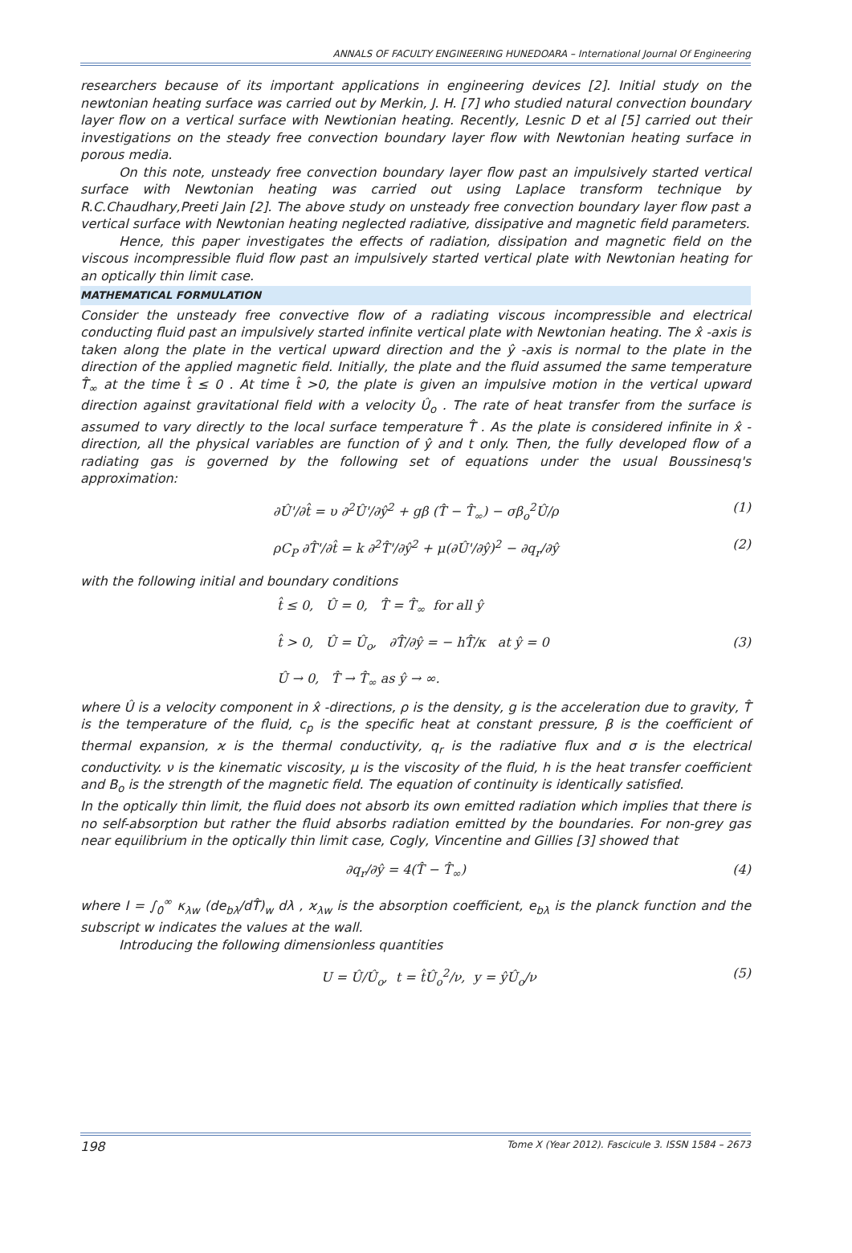ANNALS OF FACULTY ENGINEERING HUNEDOARA – International Journal Of Engineering
researchers because of its important applications in engineering devices [2]. Initial study on the newtonian heating surface was carried out by Merkin, J. H. [7] who studied natural convection boundary layer flow on a vertical surface with Newtionian heating. Recently, Lesnic D et al [5] carried out their investigations on the steady free convection boundary layer flow with Newtonian heating surface in porous media.
On this note, unsteady free convection boundary layer flow past an impulsively started vertical surface with Newtonian heating was carried out using Laplace transform technique by R.C.Chaudhary,Preeti Jain [2]. The above study on unsteady free convection boundary layer flow past a vertical surface with Newtonian heating neglected radiative, dissipative and magnetic field parameters.
Hence, this paper investigates the effects of radiation, dissipation and magnetic field on the viscous incompressible fluid flow past an impulsively started vertical plate with Newtonian heating for an optically thin limit case.
MATHEMATICAL FORMULATION
Consider the unsteady free convective flow of a radiating viscous incompressible and electrical conducting fluid past an impulsively started infinite vertical plate with Newtonian heating. The x̂ -axis is taken along the plate in the vertical upward direction and the ŷ -axis is normal to the plate in the direction of the applied magnetic field. Initially, the plate and the fluid assumed the same temperature T̂<sub>∞</sub> at the time t̂ ≤ 0 . At time t̂ >0, the plate is given an impulsive motion in the vertical upward direction against gravitational field with a velocity Û<sub>o</sub> . The rate of heat transfer from the surface is assumed to vary directly to the local surface temperature T̂ . As the plate is considered infinite in x̂ -direction, all the physical variables are function of ŷ and t only. Then, the fully developed flow of a radiating gas is governed by the following set of equations under the usual Boussinesq's approximation:
∂Û'/∂t̂ = υ ∂<sup>2</sup>Û'/∂ŷ<sup>2</sup> + gβ (T̂ − T̂<sub>∞</sub>) − σβ<sub>o</sub><sup>2</sup>Û/ρ (1)
ρC<sub>P</sub> ∂T̂'/∂t̂ = k ∂<sup>2</sup>T̂'/∂ŷ<sup>2</sup> + μ(∂Û'/∂ŷ)<sup>2</sup> − ∂q<sub>r</sub>/∂ŷ (2)
with the following initial and boundary conditions
t̂ ≤ 0, Û = 0, T̂ = T̂<sub>∞</sub> for all ŷ
t̂ > 0, Û = Û<sub>o</sub>, ∂T̂/∂ŷ = − hT̂/κ at ŷ = 0 (3)
Û → 0, T̂ → T̂<sub>∞</sub> as ŷ → ∞.
where Û is a velocity component in x̂ -directions, ρ is the density, g is the acceleration due to gravity, T̂ is the temperature of the fluid, c<sub>p</sub> is the specific heat at constant pressure, β is the coefficient of thermal expansion, ϰ is the thermal conductivity, q<sub>r</sub> is the radiative flux and σ is the electrical conductivity. ν is the kinematic viscosity, μ is the viscosity of the fluid, h is the heat transfer coefficient and B<sub>o</sub> is the strength of the magnetic field. The equation of continuity is identically satisfied.
In the optically thin limit, the fluid does not absorb its own emitted radiation which implies that there is no self-absorption but rather the fluid absorbs radiation emitted by the boundaries. For non-grey gas near equilibrium in the optically thin limit case, Cogly, Vincentine and Gillies [3] showed that
∂q<sub>r</sub>/∂ŷ = 4(T̂ − T̂<sub>∞</sub>) (4)
where I = ∫<sub>0</sub><sup>∞</sup> κ<sub>λw</sub> (de<sub>bλ</sub>/dT̂)<sub>w</sub> dλ , ϰ<sub>λw</sub> is the absorption coefficient, e<sub>bλ</sub> is the planck function and the subscript w indicates the values at the wall.
Introducing the following dimensionless quantities
U = Û/Û<sub>o</sub>, t = t̂Û<sub>o</sub><sup>2</sup>/ν, y = ŷÛ<sub>o</sub>/ν (5)
198 Tome X (Year 2012). Fascicule 3. ISSN 1584 – 2673